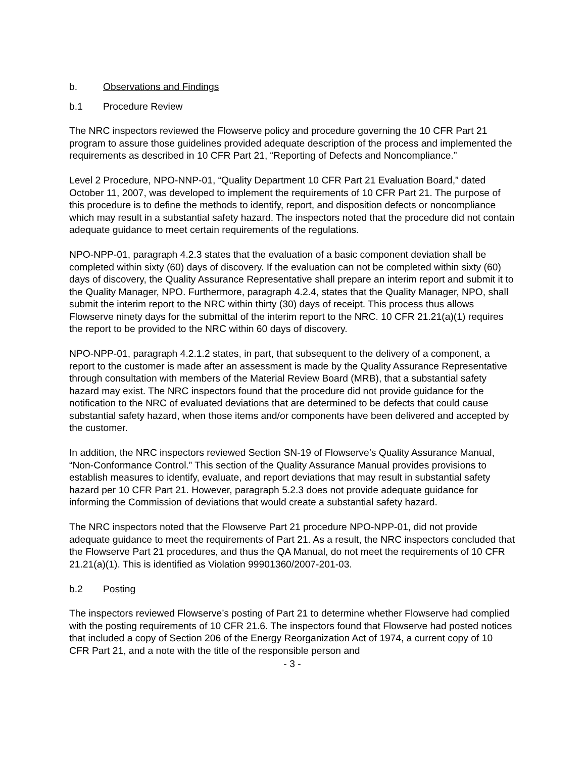b. Observations and Findings
b.1 Procedure Review
The NRC inspectors reviewed the Flowserve policy and procedure governing the 10 CFR Part 21 program to assure those guidelines provided adequate description of the process and implemented the requirements as described in 10 CFR Part 21, “Reporting of Defects and Noncompliance.”
Level 2 Procedure, NPO-NNP-01, “Quality Department 10 CFR Part 21 Evaluation Board,” dated October 11, 2007, was developed to implement the requirements of 10 CFR Part 21. The purpose of this procedure is to define the methods to identify, report, and disposition defects or noncompliance which may result in a substantial safety hazard. The inspectors noted that the procedure did not contain adequate guidance to meet certain requirements of the regulations.
NPO-NPP-01, paragraph 4.2.3 states that the evaluation of a basic component deviation shall be completed within sixty (60) days of discovery. If the evaluation can not be completed within sixty (60) days of discovery, the Quality Assurance Representative shall prepare an interim report and submit it to the Quality Manager, NPO. Furthermore, paragraph 4.2.4, states that the Quality Manager, NPO, shall submit the interim report to the NRC within thirty (30) days of receipt. This process thus allows Flowserve ninety days for the submittal of the interim report to the NRC. 10 CFR 21.21(a)(1) requires the report to be provided to the NRC within 60 days of discovery.
NPO-NPP-01, paragraph 4.2.1.2 states, in part, that subsequent to the delivery of a component, a report to the customer is made after an assessment is made by the Quality Assurance Representative through consultation with members of the Material Review Board (MRB), that a substantial safety hazard may exist. The NRC inspectors found that the procedure did not provide guidance for the notification to the NRC of evaluated deviations that are determined to be defects that could cause substantial safety hazard, when those items and/or components have been delivered and accepted by the customer.
In addition, the NRC inspectors reviewed Section SN-19 of Flowserve’s Quality Assurance Manual, “Non-Conformance Control.” This section of the Quality Assurance Manual provides provisions to establish measures to identify, evaluate, and report deviations that may result in substantial safety hazard per 10 CFR Part 21. However, paragraph 5.2.3 does not provide adequate guidance for informing the Commission of deviations that would create a substantial safety hazard.
The NRC inspectors noted that the Flowserve Part 21 procedure NPO-NPP-01, did not provide adequate guidance to meet the requirements of Part 21. As a result, the NRC inspectors concluded that the Flowserve Part 21 procedures, and thus the QA Manual, do not meet the requirements of 10 CFR 21.21(a)(1). This is identified as Violation 99901360/2007-201-03.
b.2 Posting
The inspectors reviewed Flowserve’s posting of Part 21 to determine whether Flowserve had complied with the posting requirements of 10 CFR 21.6. The inspectors found that Flowserve had posted notices that included a copy of Section 206 of the Energy Reorganization Act of 1974, a current copy of 10 CFR Part 21, and a note with the title of the responsible person and
- 3 -